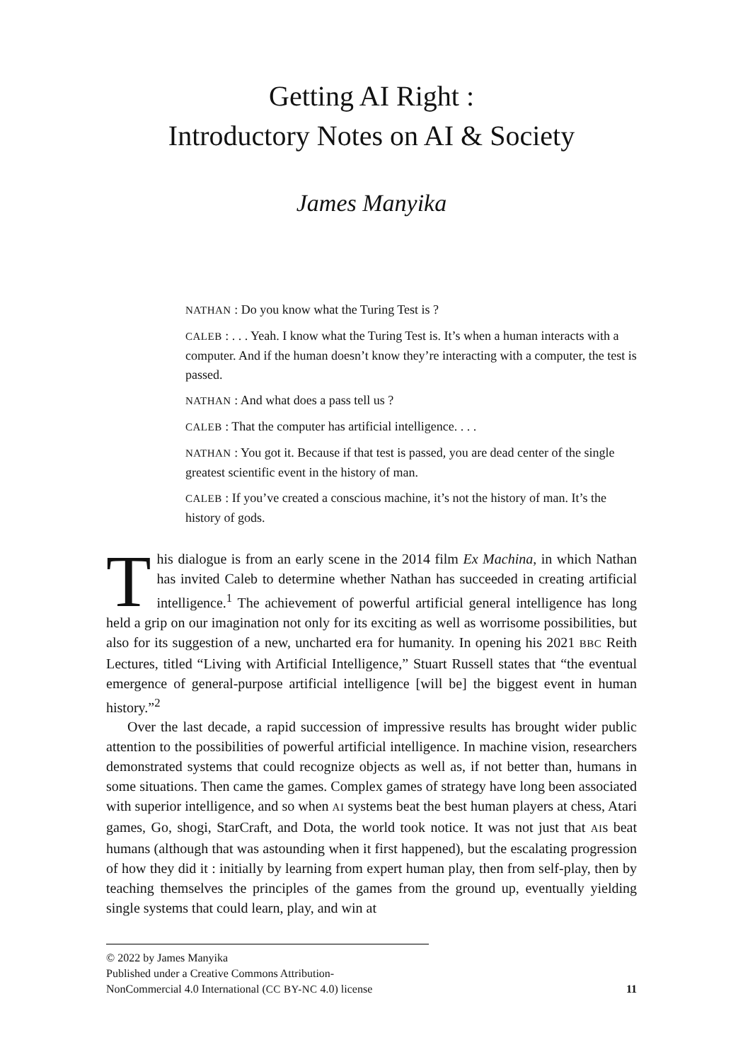Getting AI Right :
Introductory Notes on AI & Society
James Manyika
NATHAN : Do you know what the Turing Test is ?
CALEB : . . . Yeah. I know what the Turing Test is. It’s when a human interacts with a computer. And if the human doesn’t know they’re interacting with a computer, the test is passed.
NATHAN : And what does a pass tell us ?
CALEB : That the computer has artificial intelligence. . . .
NATHAN : You got it. Because if that test is passed, you are dead center of the single greatest scientific event in the history of man.
CALEB : If you’ve created a conscious machine, it’s not the history of man. It’s the history of gods.
This dialogue is from an early scene in the 2014 film Ex Machina, in which Nathan has invited Caleb to determine whether Nathan has succeeded in creating artificial intelligence.<sup>1</sup> The achievement of powerful artificial general intelligence has long held a grip on our imagination not only for its exciting as well as worrisome possibilities, but also for its suggestion of a new, uncharted era for humanity. In opening his 2021 BBC Reith Lectures, titled “Living with Artificial Intelligence,” Stuart Russell states that “the eventual emergence of general-purpose artificial intelligence [will be] the biggest event in human history.”<sup>2</sup>
Over the last decade, a rapid succession of impressive results has brought wider public attention to the possibilities of powerful artificial intelligence. In machine vision, researchers demonstrated systems that could recognize objects as well as, if not better than, humans in some situations. Then came the games. Complex games of strategy have long been associated with superior intelligence, and so when AI systems beat the best human players at chess, Atari games, Go, shogi, StarCraft, and Dota, the world took notice. It was not just that AIs beat humans (although that was astounding when it first happened), but the escalating progression of how they did it : initially by learning from expert human play, then from self-play, then by teaching themselves the principles of the games from the ground up, eventually yielding single systems that could learn, play, and win at
© 2022 by James Manyika
Published under a Creative Commons Attribution-
NonCommercial 4.0 International (CC BY-NC 4.0) license 11